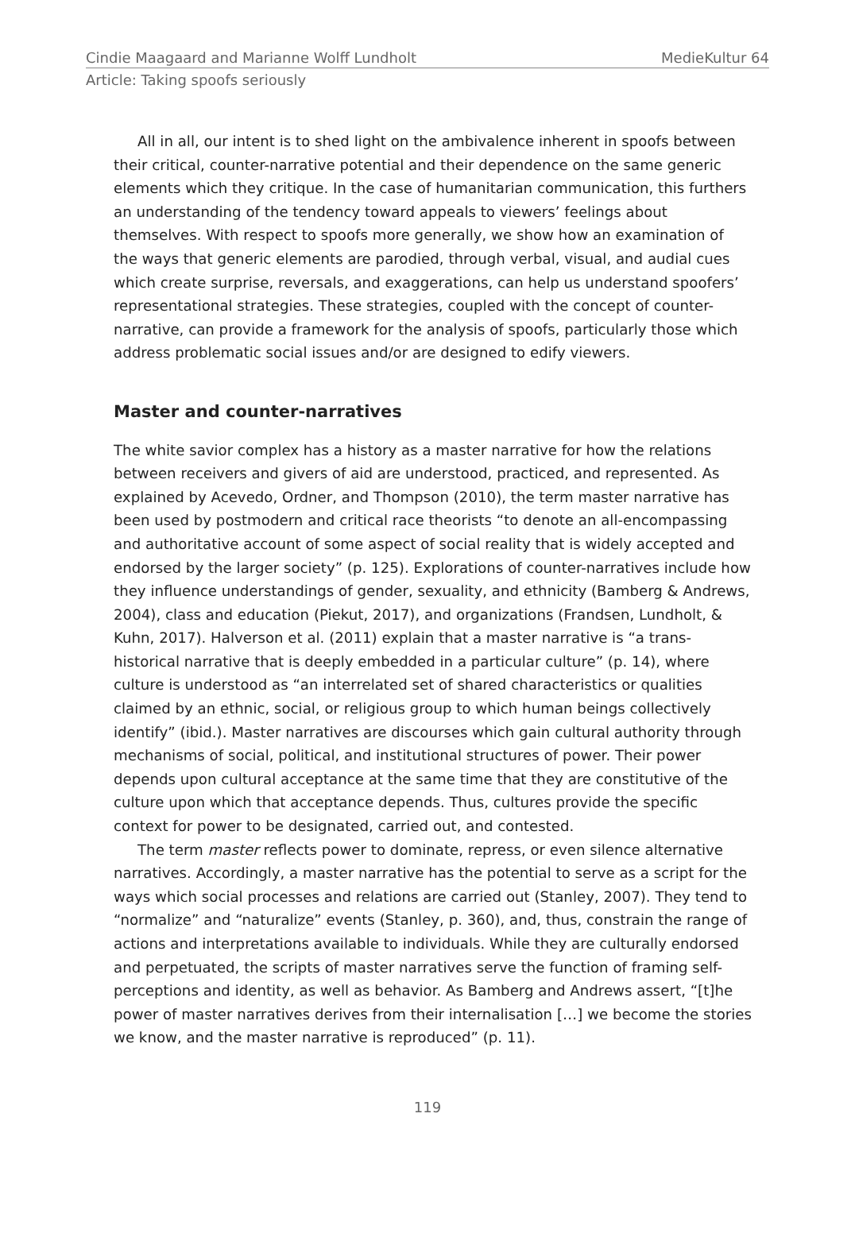Cindie Maagaard and Marianne Wolff Lundholt MedieKultur 64
Article: Taking spoofs seriously
All in all, our intent is to shed light on the ambivalence inherent in spoofs between their critical, counter-narrative potential and their dependence on the same generic elements which they critique. In the case of humanitarian communication, this furthers an understanding of the tendency toward appeals to viewers’ feelings about themselves. With respect to spoofs more generally, we show how an examination of the ways that generic elements are parodied, through verbal, visual, and audial cues which create surprise, reversals, and exaggerations, can help us understand spoofers’ representational strategies. These strategies, coupled with the concept of counter-narrative, can provide a framework for the analysis of spoofs, particularly those which address problematic social issues and/or are designed to edify viewers.
Master and counter-narratives
The white savior complex has a history as a master narrative for how the relations between receivers and givers of aid are understood, practiced, and represented. As explained by Acevedo, Ordner, and Thompson (2010), the term master narrative has been used by postmodern and critical race theorists “to denote an all-encompassing and authoritative account of some aspect of social reality that is widely accepted and endorsed by the larger society” (p. 125). Explorations of counter-narratives include how they influence understandings of gender, sexuality, and ethnicity (Bamberg & Andrews, 2004), class and education (Piekut, 2017), and organizations (Frandsen, Lundholt, & Kuhn, 2017). Halverson et al. (2011) explain that a master narrative is “a trans-historical narrative that is deeply embedded in a particular culture” (p. 14), where culture is understood as “an interrelated set of shared characteristics or qualities claimed by an ethnic, social, or religious group to which human beings collectively identify” (ibid.). Master narratives are discourses which gain cultural authority through mechanisms of social, political, and institutional structures of power. Their power depends upon cultural acceptance at the same time that they are constitutive of the culture upon which that acceptance depends. Thus, cultures provide the specific context for power to be designated, carried out, and contested.
The term master reflects power to dominate, repress, or even silence alternative narratives. Accordingly, a master narrative has the potential to serve as a script for the ways which social processes and relations are carried out (Stanley, 2007). They tend to “normalize” and “naturalize” events (Stanley, p. 360), and, thus, constrain the range of actions and interpretations available to individuals. While they are culturally endorsed and perpetuated, the scripts of master narratives serve the function of framing self-perceptions and identity, as well as behavior. As Bamberg and Andrews assert, “[t]he power of master narratives derives from their internalisation […] we become the stories we know, and the master narrative is reproduced” (p. 11).
119